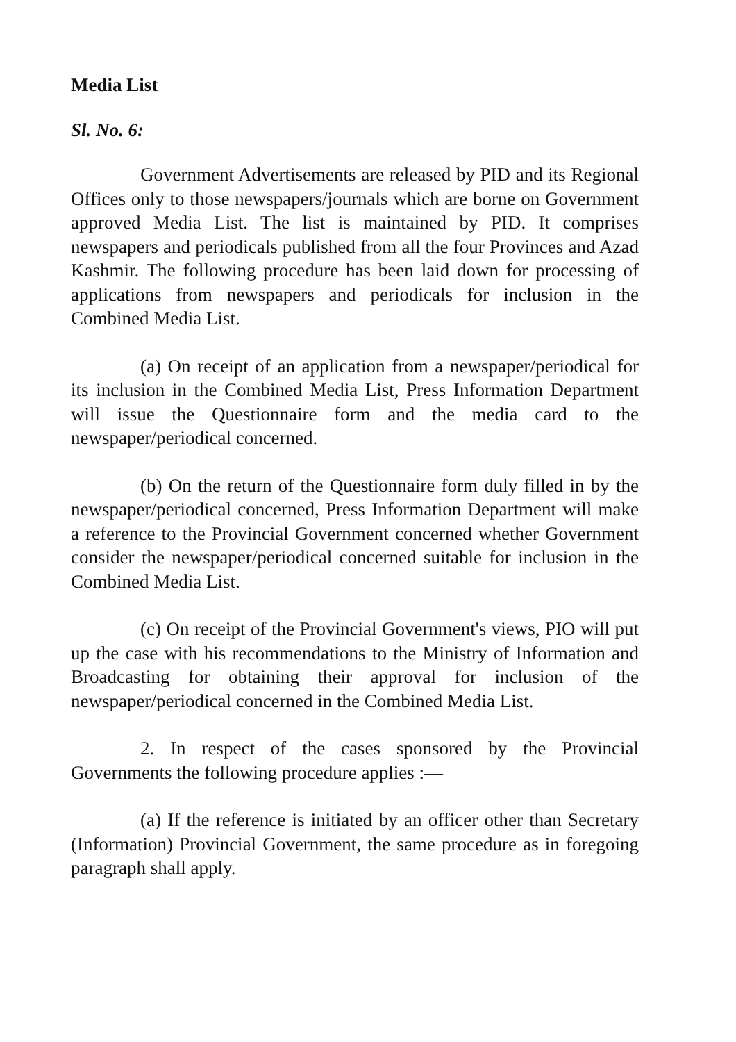Media List
Sl. No. 6:
Government Advertisements are released by PID and its Regional Offices only to those newspapers/journals which are borne on Government approved Media List. The list is maintained by PID. It comprises newspapers and periodicals published from all the four Provinces and Azad Kashmir. The following procedure has been laid down for processing of applications from newspapers and periodicals for inclusion in the Combined Media List.
(a) On receipt of an application from a newspaper/periodical for its inclusion in the Combined Media List, Press Information Department will issue the Questionnaire form and the media card to the newspaper/periodical concerned.
(b) On the return of the Questionnaire form duly filled in by the newspaper/periodical concerned, Press Information Department will make a reference to the Provincial Government concerned whether Government consider the newspaper/periodical concerned suitable for inclusion in the Combined Media List.
(c) On receipt of the Provincial Government's views, PIO will put up the case with his recommendations to the Ministry of Information and Broadcasting for obtaining their approval for inclusion of the newspaper/periodical concerned in the Combined Media List.
2. In respect of the cases sponsored by the Provincial Governments the following procedure applies :—
(a) If the reference is initiated by an officer other than Secretary (Information) Provincial Government, the same procedure as in foregoing paragraph shall apply.